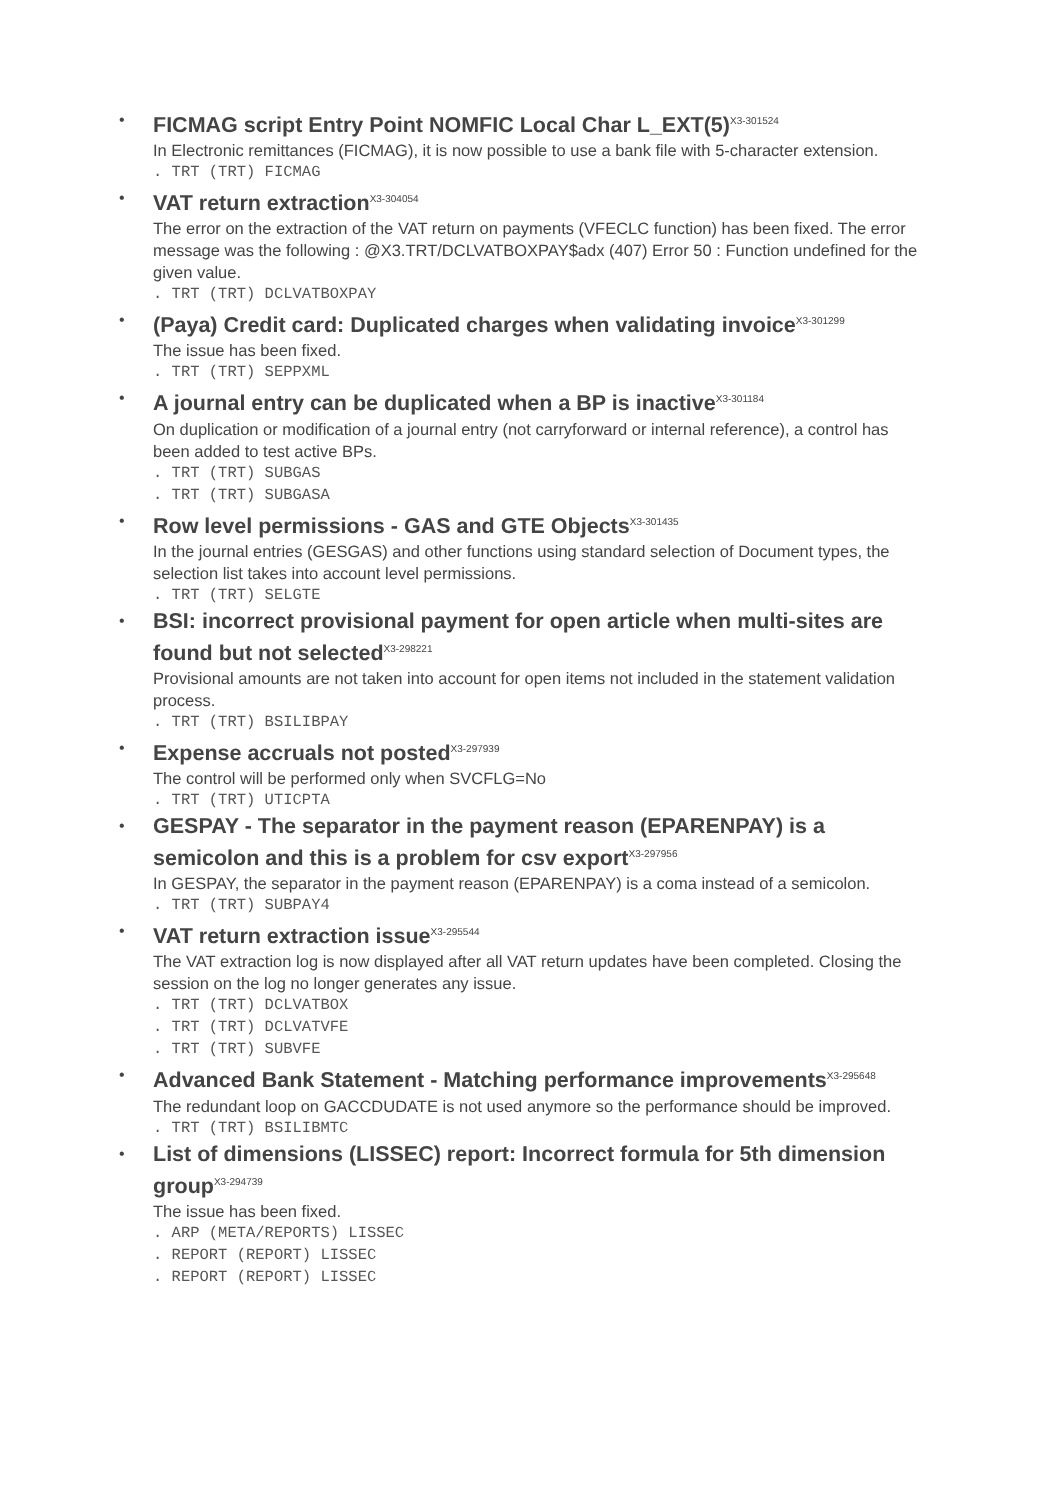•
FICMAG script Entry Point NOMFIC Local Char L_EXT(5)<sup>X3-301524</sup>
In Electronic remittances (FICMAG), it is now possible to use a bank file with 5-character extension.
. TRT (TRT) FICMAG
•
VAT return extraction<sup>X3-304054</sup>
The error on the extraction of the VAT return on payments (VFECLC function) has been fixed. The error message was the following : @X3.TRT/DCLVATBOXPAY$adx (407) Error 50 : Function undefined for the given value.
. TRT (TRT) DCLVATBOXPAY
•
(Paya) Credit card: Duplicated charges when validating invoice<sup>X3-301299</sup>
The issue has been fixed.
. TRT (TRT) SEPPXML
•
A journal entry can be duplicated when a BP is inactive<sup>X3-301184</sup>
On duplication or modification of a journal entry (not carryforward or internal reference), a control has been added to test active BPs.
. TRT (TRT) SUBGAS
. TRT (TRT) SUBGASA
•
Row level permissions - GAS and GTE Objects<sup>X3-301435</sup>
In the journal entries (GESGAS) and other functions using standard selection of Document types, the selection list takes into account level permissions.
. TRT (TRT) SELGTE
•
BSI: incorrect provisional payment for open article when multi-sites are found but not selected<sup>X3-298221</sup>
Provisional amounts are not taken into account for open items not included in the statement validation process.
. TRT (TRT) BSILIBPAY
•
Expense accruals not posted<sup>X3-297939</sup>
The control will be performed only when SVCFLG=No
. TRT (TRT) UTICPTA
•
GESPAY - The separator in the payment reason (EPARENPAY) is a semicolon and this is a problem for csv export<sup>X3-297956</sup>
In GESPAY, the separator in the payment reason (EPARENPAY) is a coma instead of a semicolon.
. TRT (TRT) SUBPAY4
•
VAT return extraction issue<sup>X3-295544</sup>
The VAT extraction log is now displayed after all VAT return updates have been completed. Closing the session on the log no longer generates any issue.
. TRT (TRT) DCLVATBOX
. TRT (TRT) DCLVATVFE
. TRT (TRT) SUBVFE
•
Advanced Bank Statement - Matching performance improvements<sup>X3-295648</sup>
The redundant loop on GACCDUDATE is not used anymore so the performance should be improved.
. TRT (TRT) BSILIBMTC
•
List of dimensions (LISSEC) report: Incorrect formula for 5th dimension group<sup>X3-294739</sup>
The issue has been fixed.
. ARP (META/REPORTS) LISSEC
. REPORT (REPORT) LISSEC
. REPORT (REPORT) LISSEC